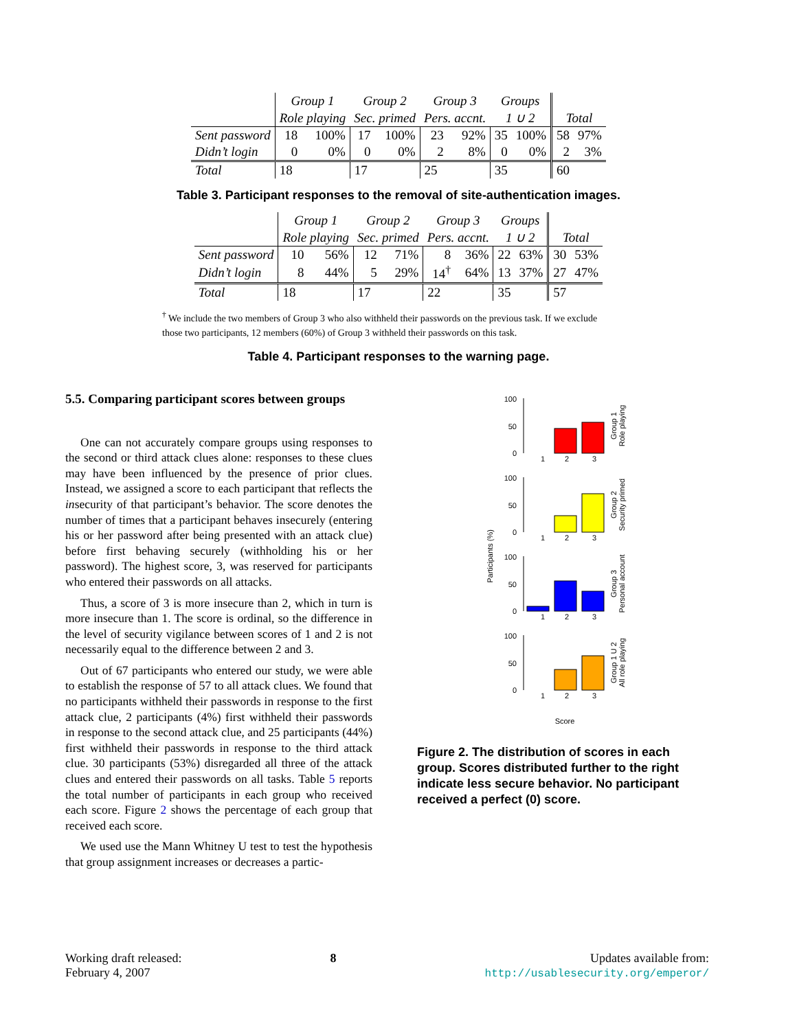| | Group 1 | | Group 2 | | Group 3 | | Groups | | | |
| --- | --- | --- | --- | --- | --- | --- | --- | --- | --- | --- |
| | Role playing | | Sec. primed | | Pers. accnt. | | 1 ∪ 2 | | Total | |
| Sent password | 18 | 100% | 17 | 100% | 23 | 92% | 35 | 100% | 58 | 97% |
| Didn’t login | 0 | 0% | 0 | 0% | 2 | 8% | 0 | 0% | 2 | 3% |
| Total | 18 | | 17 | | 25 | | 35 | | 60 | |
Table 3. Participant responses to the removal of site-authentication images.
| | Group 1 | | Group 2 | | Group 3 | | Groups | | | |
| --- | --- | --- | --- | --- | --- | --- | --- | --- | --- | --- |
| | Role playing | | Sec. primed | | Pers. accnt. | | 1 ∪ 2 | | Total | |
| Sent password | 10 | 56% | 12 | 71% | 8 | 36% | 22 | 63% | 30 | 53% |
| Didn’t login | 8 | 44% | 5 | 29% | 14<sup>†</sup> | 64% | 13 | 37% | 27 | 47% |
| Total | 18 | | 17 | | 22 | | 35 | | 57 | |
<sup>†</sup> We include the two members of Group 3 who also withheld their passwords on the previous task. If we exclude those two participants, 12 members (60%) of Group 3 withheld their passwords on this task.
Table 4. Participant responses to the warning page.
5.5. Comparing participant scores between groups
One can not accurately compare groups using responses to the second or third attack clues alone: responses to these clues may have been influenced by the presence of prior clues. Instead, we assigned a score to each participant that reflects the insecurity of that participant’s behavior. The score denotes the number of times that a participant behaves insecurely (entering his or her password after being presented with an attack clue) before first behaving securely (withholding his or her password). The highest score, 3, was reserved for participants who entered their passwords on all attacks.
Thus, a score of 3 is more insecure than 2, which in turn is more insecure than 1. The score is ordinal, so the difference in the level of security vigilance between scores of 1 and 2 is not necessarily equal to the difference between 2 and 3.
Out of 67 participants who entered our study, we were able to establish the response of 57 to all attack clues. We found that no participants withheld their passwords in response to the first attack clue, 2 participants (4%) first withheld their passwords in response to the second attack clue, and 25 participants (44%) first withheld their passwords in response to the third attack clue. 30 participants (53%) disregarded all three of the attack clues and entered their passwords on all tasks. Table 5 reports the total number of participants in each group who received each score. Figure 2 shows the percentage of each group that received each score.
We used use the Mann Whitney U test to test the hypothesis that group assignment increases or decreases a partic-
Participants (%)
Score
100
50
0
1
2
3
Group 1
Role playing
100
50
0
1
2
3
Group 2
Security primed
100
50
0
1
2
3
Group 3
Personal account
100
50
0
1
2
3
Group 1 U 2
All role playing
Figure 2. The distribution of scores in each group. Scores distributed further to the right indicate less secure behavior. No participant received a perfect (0) score.
Working draft released:
February 4, 2007
8 Updates available from:
http://usablesecurity.org/emperor/